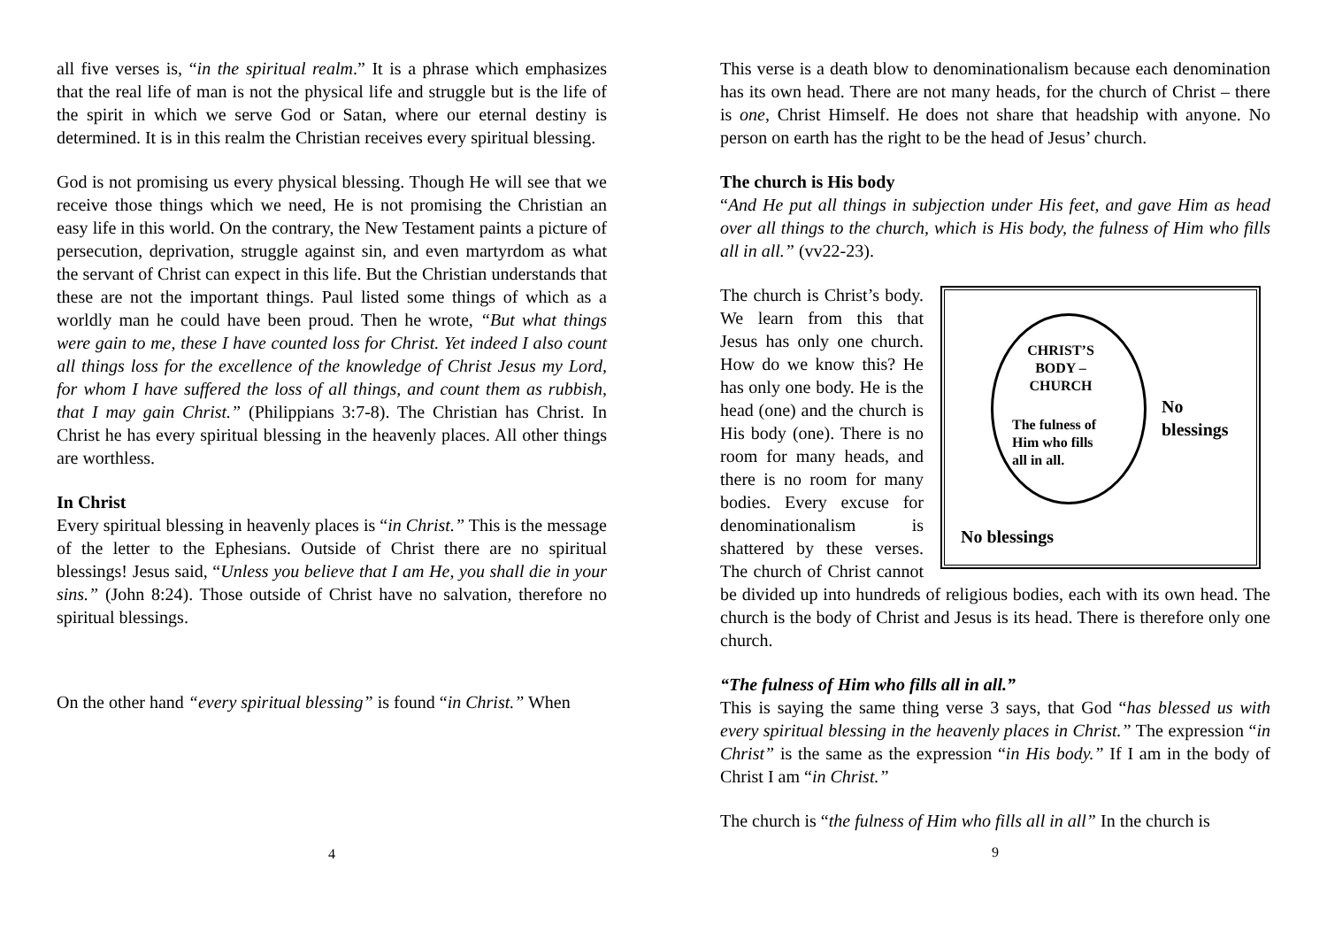all five verses is, “in the spiritual realm.” It is a phrase which emphasizes that the real life of man is not the physical life and struggle but is the life of the spirit in which we serve God or Satan, where our eternal destiny is determined. It is in this realm the Christian receives every spiritual blessing.
God is not promising us every physical blessing. Though He will see that we receive those things which we need, He is not promising the Christian an easy life in this world. On the contrary, the New Testament paints a picture of persecution, deprivation, struggle against sin, and even martyrdom as what the servant of Christ can expect in this life. But the Christian understands that these are not the important things. Paul listed some things of which as a worldly man he could have been proud. Then he wrote, “But what things were gain to me, these I have counted loss for Christ. Yet indeed I also count all things loss for the excellence of the knowledge of Christ Jesus my Lord, for whom I have suffered the loss of all things, and count them as rubbish, that I may gain Christ.” (Philippians 3:7-8). The Christian has Christ. In Christ he has every spiritual blessing in the heavenly places. All other things are worthless.
In Christ
Every spiritual blessing in heavenly places is “in Christ.” This is the message of the letter to the Ephesians. Outside of Christ there are no spiritual blessings! Jesus said, “Unless you believe that I am He, you shall die in your sins.” (John 8:24). Those outside of Christ have no salvation, therefore no spiritual blessings.
On the other hand “every spiritual blessing” is found “in Christ.” When
4
This verse is a death blow to denominationalism because each denomination has its own head. There are not many heads, for the church of Christ – there is one, Christ Himself. He does not share that headship with anyone. No person on earth has the right to be the head of Jesus’ church.
The church is His body
“And He put all things in subjection under His feet, and gave Him as head over all things to the church, which is His body, the fulness of Him who fills all in all.” (vv22-23).
CHRIST’S
BODY –
CHURCH
The fulness of
Him who fills
all in all.
No
blessings
No blessings
The church is Christ’s body. We learn from this that Jesus has only one church. How do we know this? He has only one body. He is the head (one) and the church is His body (one). There is no room for many heads, and there is no room for many bodies. Every excuse for denominationalism is shattered by these verses. The church of Christ cannot be divided up into hundreds of religious bodies, each with its own head. The church is the body of Christ and Jesus is its head. There is therefore only one church.
“The fulness of Him who fills all in all.”
This is saying the same thing verse 3 says, that God “has blessed us with every spiritual blessing in the heavenly places in Christ.” The expression “in Christ” is the same as the expression “in His body.” If I am in the body of Christ I am “in Christ.”
The church is “the fulness of Him who fills all in all” In the church is
9